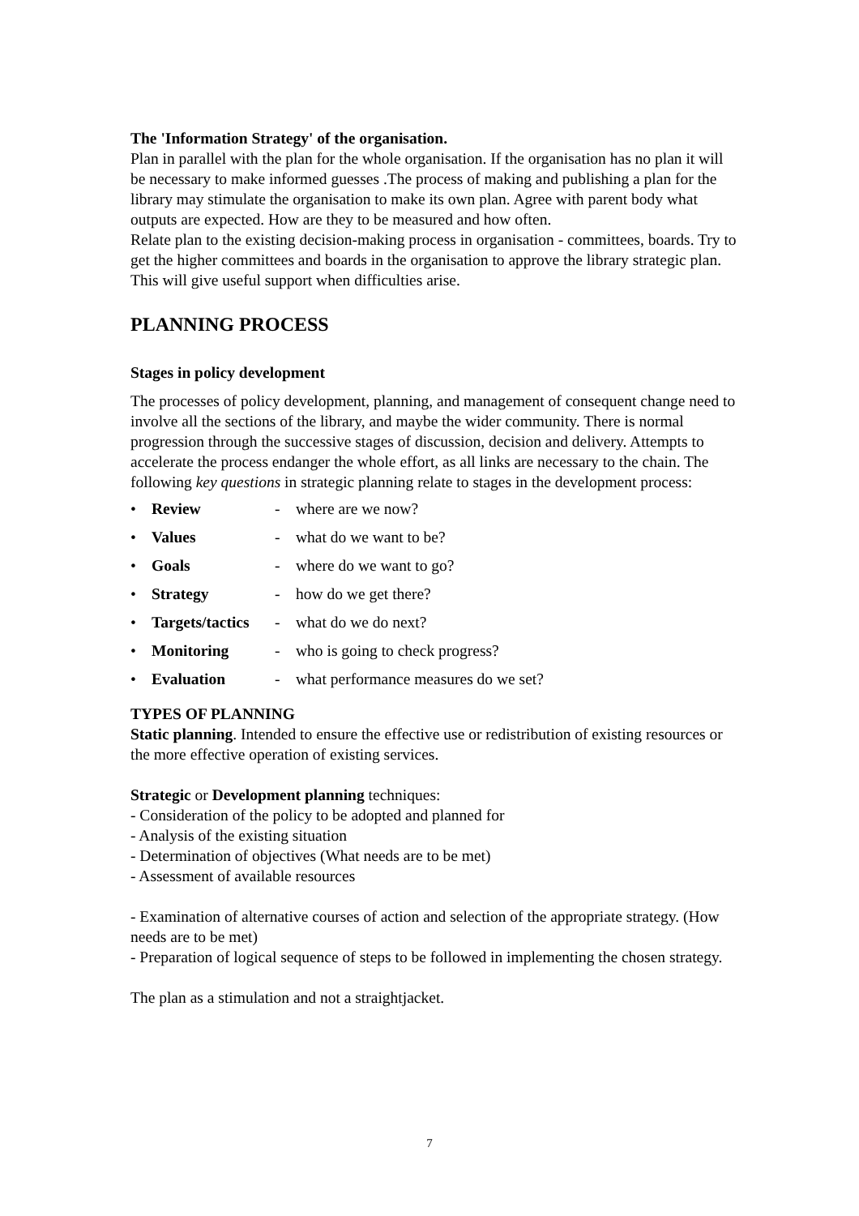The 'Information Strategy' of the organisation.
Plan in parallel with the plan for the whole organisation. If the organisation has no plan it will be necessary to make informed guesses .The process of making and publishing a plan for the library may stimulate the organisation to make its own plan. Agree with parent body what outputs are expected. How are they to be measured and how often.
Relate plan to the existing decision-making process in organisation - committees, boards. Try to get the higher committees and boards in the organisation to approve the library strategic plan. This will give useful support when difficulties arise.
PLANNING PROCESS
Stages in policy development
The processes of policy development, planning, and management of consequent change need to involve all the sections of the library, and maybe the wider community. There is normal progression through the successive stages of discussion, decision and delivery. Attempts to accelerate the process endanger the whole effort, as all links are necessary to the chain. The following key questions in strategic planning relate to stages in the development process:
• Review - where are we now?
• Values - what do we want to be?
• Goals - where do we want to go?
• Strategy - how do we get there?
• Targets/tactics - what do we do next?
• Monitoring - who is going to check progress?
• Evaluation - what performance measures do we set?
TYPES OF PLANNING
Static planning. Intended to ensure the effective use or redistribution of existing resources or the more effective operation of existing services.
Strategic or Development planning techniques:
- Consideration of the policy to be adopted and planned for
- Analysis of the existing situation
- Determination of objectives (What needs are to be met)
- Assessment of available resources
- Examination of alternative courses of action and selection of the appropriate strategy. (How needs are to be met)
- Preparation of logical sequence of steps to be followed in implementing the chosen strategy.
The plan as a stimulation and not a straightjacket.
7